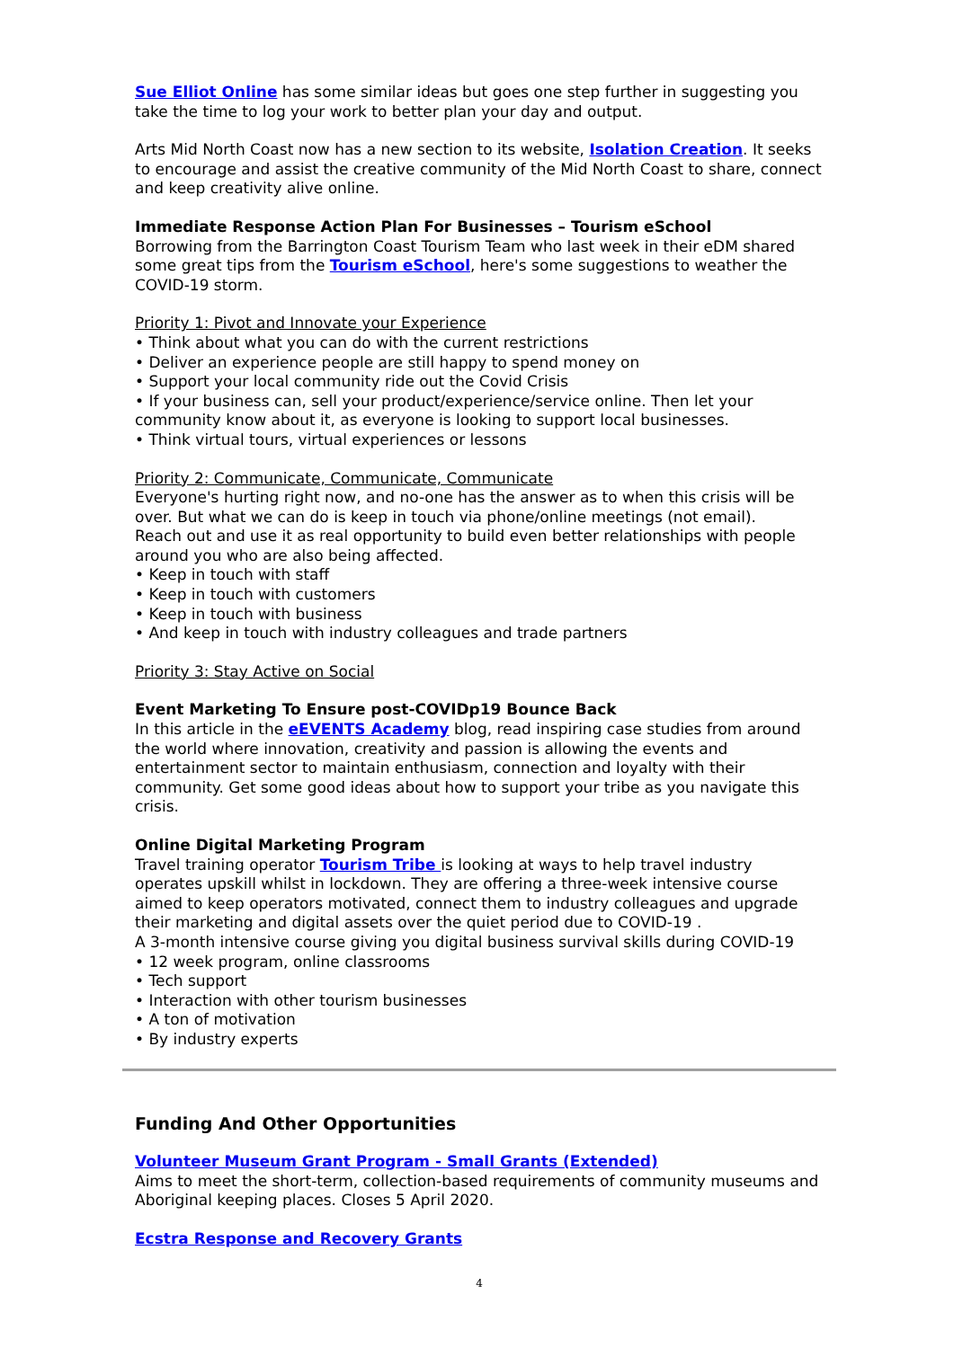Sue Elliot Online has some similar ideas but goes one step further in suggesting you take the time to log your work to better plan your day and output.
Arts Mid North Coast now has a new section to its website, Isolation Creation. It seeks to encourage and assist the creative community of the Mid North Coast to share, connect and keep creativity alive online.
Immediate Response Action Plan For Businesses – Tourism eSchool
Borrowing from the Barrington Coast Tourism Team who last week in their eDM shared some great tips from the Tourism eSchool, here's some suggestions to weather the COVID-19 storm.
Priority 1: Pivot and Innovate your Experience
• Think about what you can do with the current restrictions
• Deliver an experience people are still happy to spend money on
• Support your local community ride out the Covid Crisis
• If your business can, sell your product/experience/service online. Then let your community know about it, as everyone is looking to support local businesses.
• Think virtual tours, virtual experiences or lessons
Priority 2: Communicate, Communicate, Communicate
Everyone's hurting right now, and no-one has the answer as to when this crisis will be over. But what we can do is keep in touch via phone/online meetings (not email).
Reach out and use it as real opportunity to build even better relationships with people around you who are also being affected.
• Keep in touch with staff
• Keep in touch with customers
• Keep in touch with business
• And keep in touch with industry colleagues and trade partners
Priority 3: Stay Active on Social
Event Marketing To Ensure post-COVIDp19 Bounce Back
In this article in the eEVENTS Academy blog, read inspiring case studies from around the world where innovation, creativity and passion is allowing the events and entertainment sector to maintain enthusiasm, connection and loyalty with their community. Get some good ideas about how to support your tribe as you navigate this crisis.
Online Digital Marketing Program
Travel training operator Tourism Tribe is looking at ways to help travel industry operates upskill whilst in lockdown. They are offering a three-week intensive course aimed to keep operators motivated, connect them to industry colleagues and upgrade their marketing and digital assets over the quiet period due to COVID-19 .
A 3-month intensive course giving you digital business survival skills during COVID-19
• 12 week program, online classrooms
• Tech support
• Interaction with other tourism businesses
• A ton of motivation
• By industry experts
Funding And Other Opportunities
Volunteer Museum Grant Program - Small Grants (Extended)
Aims to meet the short-term, collection-based requirements of community museums and Aboriginal keeping places. Closes 5 April 2020.
Ecstra Response and Recovery Grants
4